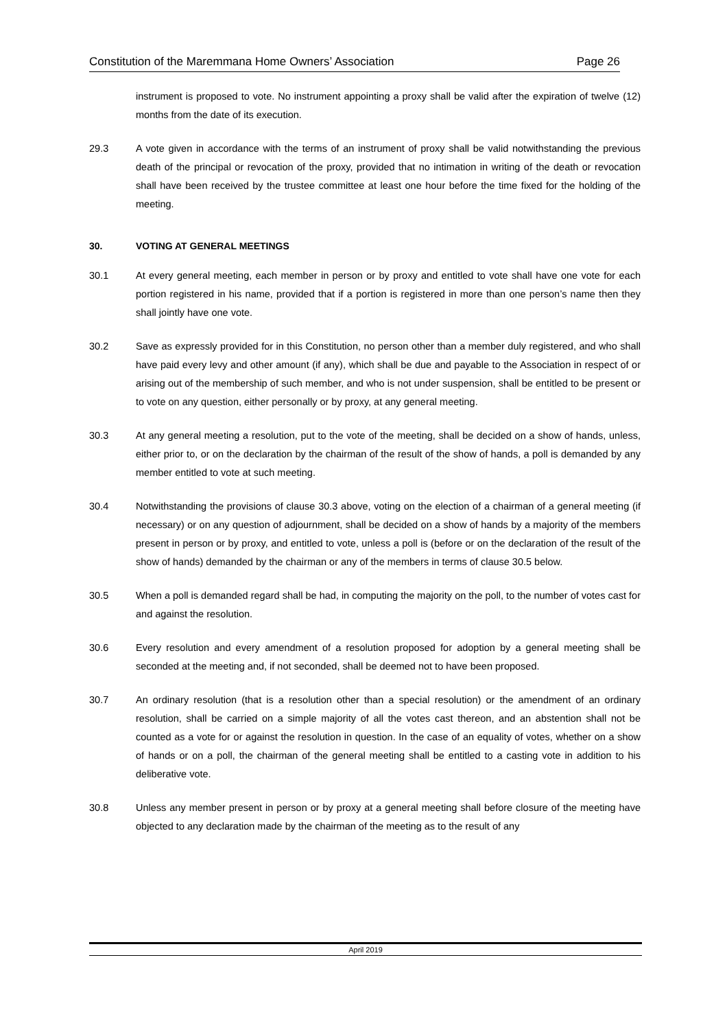Constitution of the Maremmana Home Owners’ Association Page 26
instrument is proposed to vote. No instrument appointing a proxy shall be valid after the expiration of twelve (12) months from the date of its execution.
29.3 A vote given in accordance with the terms of an instrument of proxy shall be valid notwithstanding the previous death of the principal or revocation of the proxy, provided that no intimation in writing of the death or revocation shall have been received by the trustee committee at least one hour before the time fixed for the holding of the meeting.
30. VOTING AT GENERAL MEETINGS
30.1 At every general meeting, each member in person or by proxy and entitled to vote shall have one vote for each portion registered in his name, provided that if a portion is registered in more than one person’s name then they shall jointly have one vote.
30.2 Save as expressly provided for in this Constitution, no person other than a member duly registered, and who shall have paid every levy and other amount (if any), which shall be due and payable to the Association in respect of or arising out of the membership of such member, and who is not under suspension, shall be entitled to be present or to vote on any question, either personally or by proxy, at any general meeting.
30.3 At any general meeting a resolution, put to the vote of the meeting, shall be decided on a show of hands, unless, either prior to, or on the declaration by the chairman of the result of the show of hands, a poll is demanded by any member entitled to vote at such meeting.
30.4 Notwithstanding the provisions of clause 30.3 above, voting on the election of a chairman of a general meeting (if necessary) or on any question of adjournment, shall be decided on a show of hands by a majority of the members present in person or by proxy, and entitled to vote, unless a poll is (before or on the declaration of the result of the show of hands) demanded by the chairman or any of the members in terms of clause 30.5 below.
30.5 When a poll is demanded regard shall be had, in computing the majority on the poll, to the number of votes cast for and against the resolution.
30.6 Every resolution and every amendment of a resolution proposed for adoption by a general meeting shall be seconded at the meeting and, if not seconded, shall be deemed not to have been proposed.
30.7 An ordinary resolution (that is a resolution other than a special resolution) or the amendment of an ordinary resolution, shall be carried on a simple majority of all the votes cast thereon, and an abstention shall not be counted as a vote for or against the resolution in question. In the case of an equality of votes, whether on a show of hands or on a poll, the chairman of the general meeting shall be entitled to a casting vote in addition to his deliberative vote.
30.8 Unless any member present in person or by proxy at a general meeting shall before closure of the meeting have objected to any declaration made by the chairman of the meeting as to the result of any
April 2019